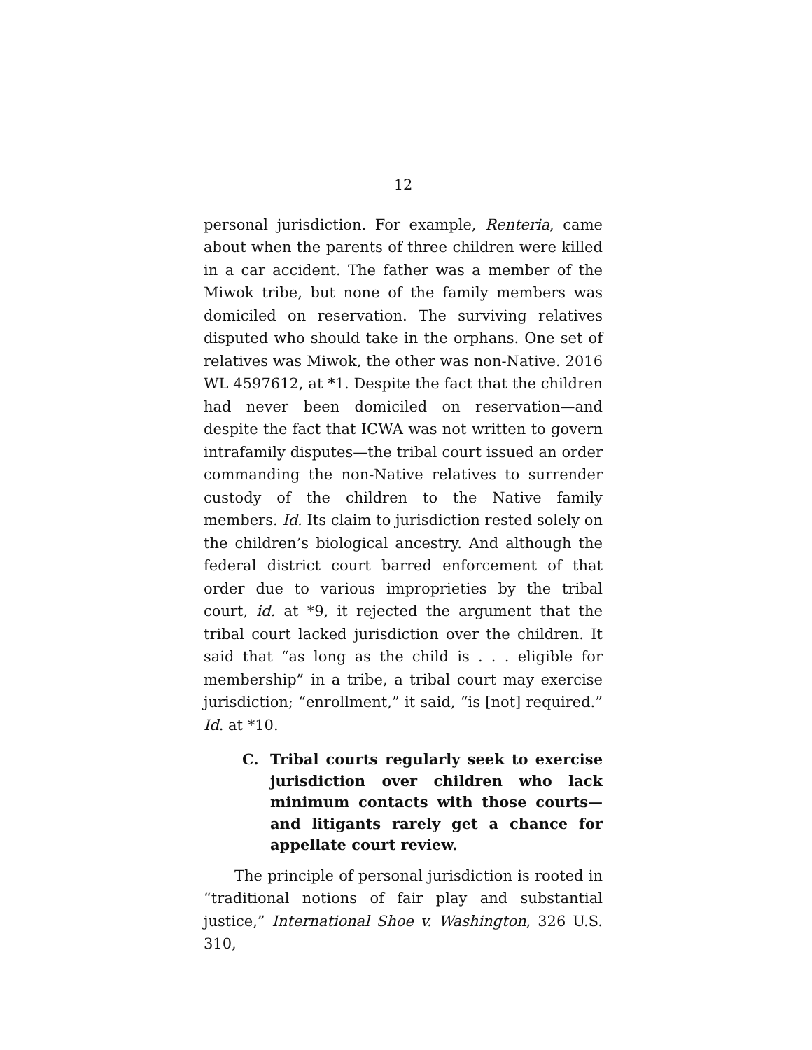12
personal jurisdiction. For example, Renteria, came about when the parents of three children were killed in a car accident. The father was a member of the Miwok tribe, but none of the family members was domiciled on reservation. The surviving relatives disputed who should take in the orphans. One set of relatives was Miwok, the other was non-Native. 2016 WL 4597612, at *1. Despite the fact that the children had never been domiciled on reservation—and despite the fact that ICWA was not written to govern intrafamily disputes—the tribal court issued an order commanding the non-Native relatives to surrender custody of the children to the Native family members. Id. Its claim to jurisdiction rested solely on the children’s biological ancestry. And although the federal district court barred enforcement of that order due to various improprieties by the tribal court, id. at *9, it rejected the argument that the tribal court lacked jurisdiction over the children. It said that “as long as the child is . . . eligible for membership” in a tribe, a tribal court may exercise jurisdiction; “enrollment,” it said, “is [not] required.” Id. at *10.
C. Tribal courts regularly seek to exercise jurisdiction over children who lack minimum contacts with those courts—and litigants rarely get a chance for appellate court review.
The principle of personal jurisdiction is rooted in “traditional notions of fair play and substantial justice,” International Shoe v. Washington, 326 U.S. 310,